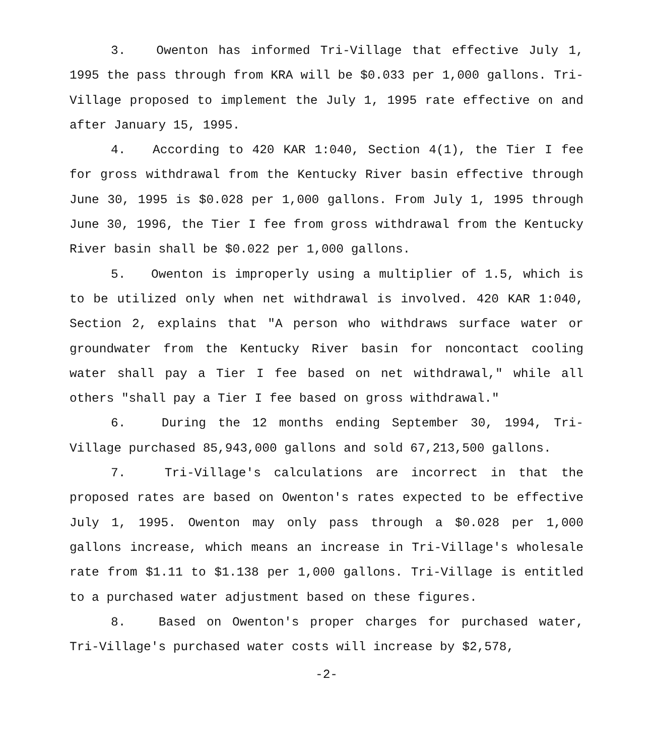3. Owenton has informed Tri-Village that effective July 1, 1995 the pass through from KRA will be $0.033 per 1,000 gallons. Tri-Village proposed to implement the July 1, 1995 rate effective on and after January 15, 1995.
4. According to 420 KAR 1:040, Section 4(1), the Tier I fee for gross withdrawal from the Kentucky River basin effective through June 30, 1995 is $0.028 per 1,000 gallons. From July 1, 1995 through June 30, 1996, the Tier I fee from gross withdrawal from the Kentucky River basin shall be $0.022 per 1,000 gallons.
5. Owenton is improperly using a multiplier of 1.5, which is to be utilized only when net withdrawal is involved. 420 KAR 1:040, Section 2, explains that "A person who withdraws surface water or groundwater from the Kentucky River basin for noncontact cooling water shall pay a Tier I fee based on net withdrawal," while all others "shall pay a Tier I fee based on gross withdrawal."
6. During the 12 months ending September 30, 1994, Tri-Village purchased 85,943,000 gallons and sold 67,213,500 gallons.
7. Tri-Village's calculations are incorrect in that the proposed rates are based on Owenton's rates expected to be effective July 1, 1995. Owenton may only pass through a $0.028 per 1,000 gallons increase, which means an increase in Tri-Village's wholesale rate from $1.11 to $1.138 per 1,000 gallons. Tri-Village is entitled to a purchased water adjustment based on these figures.
8. Based on Owenton's proper charges for purchased water, Tri-Village's purchased water costs will increase by $2,578,
-2-